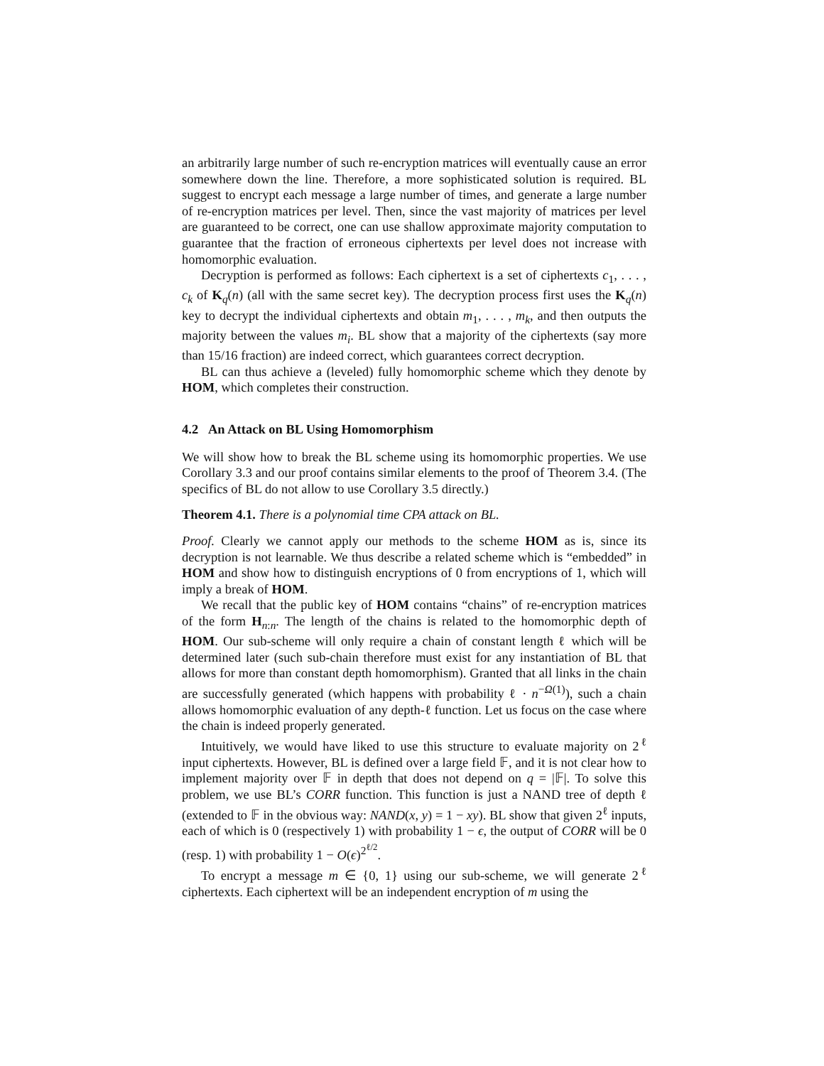an arbitrarily large number of such re-encryption matrices will eventually cause an error somewhere down the line. Therefore, a more sophisticated solution is required. BL suggest to encrypt each message a large number of times, and generate a large number of re-encryption matrices per level. Then, since the vast majority of matrices per level are guaranteed to be correct, one can use shallow approximate majority computation to guarantee that the fraction of erroneous ciphertexts per level does not increase with homomorphic evaluation.
Decryption is performed as follows: Each ciphertext is a set of ciphertexts c<sub>1</sub>, . . . , c<sub>k</sub> of K<sub>q</sub>(n) (all with the same secret key). The decryption process first uses the K<sub>q</sub>(n) key to decrypt the individual ciphertexts and obtain m<sub>1</sub>, . . . , m<sub>k</sub>, and then outputs the majority between the values m<sub>i</sub>. BL show that a majority of the ciphertexts (say more than 15/16 fraction) are indeed correct, which guarantees correct decryption.
BL can thus achieve a (leveled) fully homomorphic scheme which they denote by HOM, which completes their construction.
4.2 An Attack on BL Using Homomorphism
We will show how to break the BL scheme using its homomorphic properties. We use Corollary 3.3 and our proof contains similar elements to the proof of Theorem 3.4. (The specifics of BL do not allow to use Corollary 3.5 directly.)
Theorem 4.1. There is a polynomial time CPA attack on BL.
Proof. Clearly we cannot apply our methods to the scheme HOM as is, since its decryption is not learnable. We thus describe a related scheme which is “embedded” in HOM and show how to distinguish encryptions of 0 from encryptions of 1, which will imply a break of HOM.
We recall that the public key of HOM contains “chains” of re-encryption matrices of the form H<sub>n:n</sub>. The length of the chains is related to the homomorphic depth of HOM. Our sub-scheme will only require a chain of constant length ℓ which will be determined later (such sub-chain therefore must exist for any instantiation of BL that allows for more than constant depth homomorphism). Granted that all links in the chain are successfully generated (which happens with probability ℓ · n<sup>−Ω(1)</sup>), such a chain allows homomorphic evaluation of any depth-ℓ function. Let us focus on the case where the chain is indeed properly generated.
Intuitively, we would have liked to use this structure to evaluate majority on 2<sup>ℓ</sup> input ciphertexts. However, BL is defined over a large field 𝔽, and it is not clear how to implement majority over 𝔽 in depth that does not depend on q = |𝔽|. To solve this problem, we use BL’s CORR function. This function is just a NAND tree of depth ℓ (extended to 𝔽 in the obvious way: NAND(x, y) = 1 − xy). BL show that given 2<sup>ℓ</sup> inputs, each of which is 0 (respectively 1) with probability 1 − ϵ, the output of CORR will be 0 (resp. 1) with probability 1 − O(ϵ)<sup>2<sup>ℓ/2</sup></sup>.
To encrypt a message m ∈ {0, 1} using our sub-scheme, we will generate 2<sup>ℓ</sup> ciphertexts. Each ciphertext will be an independent encryption of m using the